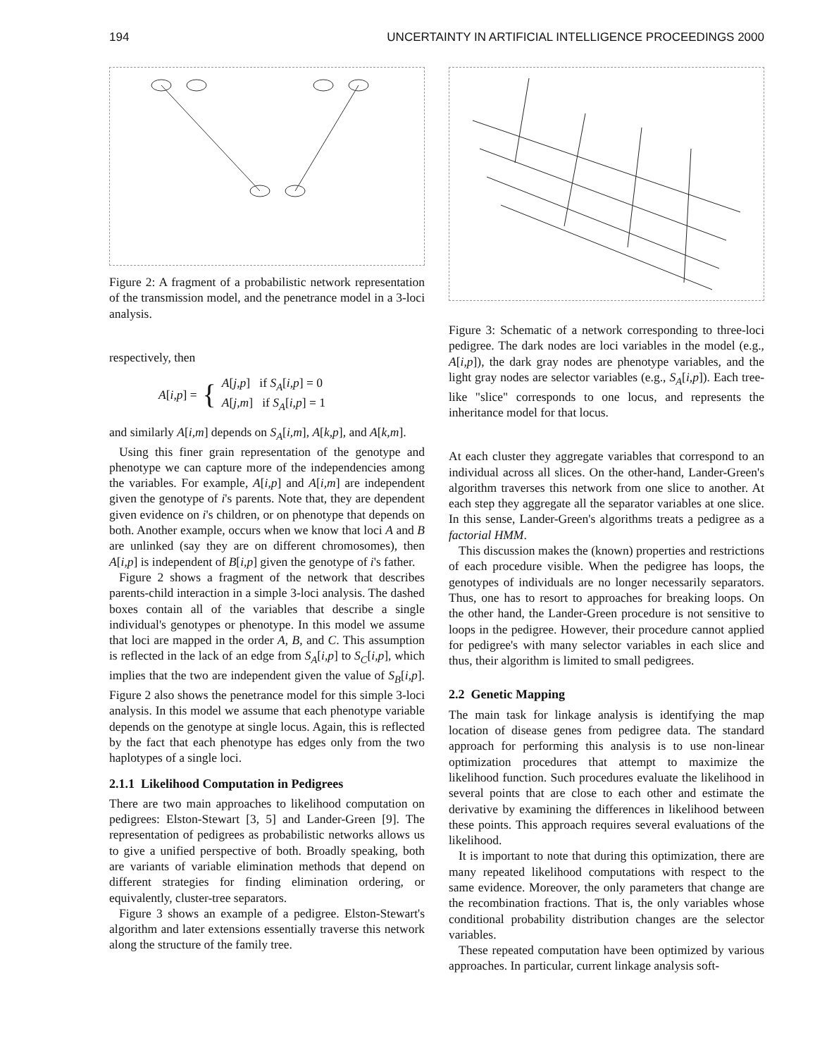194 UNCERTAINTY IN ARTIFICIAL INTELLIGENCE PROCEEDINGS 2000
Figure 2: A fragment of a probabilistic network representation of the transmission model, and the penetrance model in a 3-loci analysis.
respectively, then
A[i,p] = { A[j,p] if S<sub>A</sub>[i,p] = 0
A[j,m] if S<sub>A</sub>[i,p] = 1
and similarly A[i,m] depends on S<sub>A</sub>[i,m], A[k,p], and A[k,m].
Using this finer grain representation of the genotype and phenotype we can capture more of the independencies among the variables. For example, A[i,p] and A[i,m] are independent given the genotype of i's parents. Note that, they are dependent given evidence on i's children, or on phenotype that depends on both. Another example, occurs when we know that loci A and B are unlinked (say they are on different chromosomes), then A[i,p] is independent of B[i,p] given the genotype of i's father.
Figure 2 shows a fragment of the network that describes parents-child interaction in a simple 3-loci analysis. The dashed boxes contain all of the variables that describe a single individual's genotypes or phenotype. In this model we assume that loci are mapped in the order A, B, and C. This assumption is reflected in the lack of an edge from S<sub>A</sub>[i,p] to S<sub>C</sub>[i,p], which implies that the two are independent given the value of S<sub>B</sub>[i,p]. Figure 2 also shows the penetrance model for this simple 3-loci analysis. In this model we assume that each phenotype variable depends on the genotype at single locus. Again, this is reflected by the fact that each phenotype has edges only from the two haplotypes of a single loci.
2.1.1 Likelihood Computation in Pedigrees
There are two main approaches to likelihood computation on pedigrees: Elston-Stewart [3, 5] and Lander-Green [9]. The representation of pedigrees as probabilistic networks allows us to give a unified perspective of both. Broadly speaking, both are variants of variable elimination methods that depend on different strategies for finding elimination ordering, or equivalently, cluster-tree separators.
Figure 3 shows an example of a pedigree. Elston-Stewart's algorithm and later extensions essentially traverse this network along the structure of the family tree.
Figure 3: Schematic of a network corresponding to three-loci pedigree. The dark nodes are loci variables in the model (e.g., A[i,p]), the dark gray nodes are phenotype variables, and the light gray nodes are selector variables (e.g., S<sub>A</sub>[i,p]). Each tree-like "slice" corresponds to one locus, and represents the inheritance model for that locus.
At each cluster they aggregate variables that correspond to an individual across all slices. On the other-hand, Lander-Green's algorithm traverses this network from one slice to another. At each step they aggregate all the separator variables at one slice. In this sense, Lander-Green's algorithms treats a pedigree as a factorial HMM.
This discussion makes the (known) properties and restrictions of each procedure visible. When the pedigree has loops, the genotypes of individuals are no longer necessarily separators. Thus, one has to resort to approaches for breaking loops. On the other hand, the Lander-Green procedure is not sensitive to loops in the pedigree. However, their procedure cannot applied for pedigree's with many selector variables in each slice and thus, their algorithm is limited to small pedigrees.
2.2 Genetic Mapping
The main task for linkage analysis is identifying the map location of disease genes from pedigree data. The standard approach for performing this analysis is to use non-linear optimization procedures that attempt to maximize the likelihood function. Such procedures evaluate the likelihood in several points that are close to each other and estimate the derivative by examining the differences in likelihood between these points. This approach requires several evaluations of the likelihood.
It is important to note that during this optimization, there are many repeated likelihood computations with respect to the same evidence. Moreover, the only parameters that change are the recombination fractions. That is, the only variables whose conditional probability distribution changes are the selector variables.
These repeated computation have been optimized by various approaches. In particular, current linkage analysis soft-